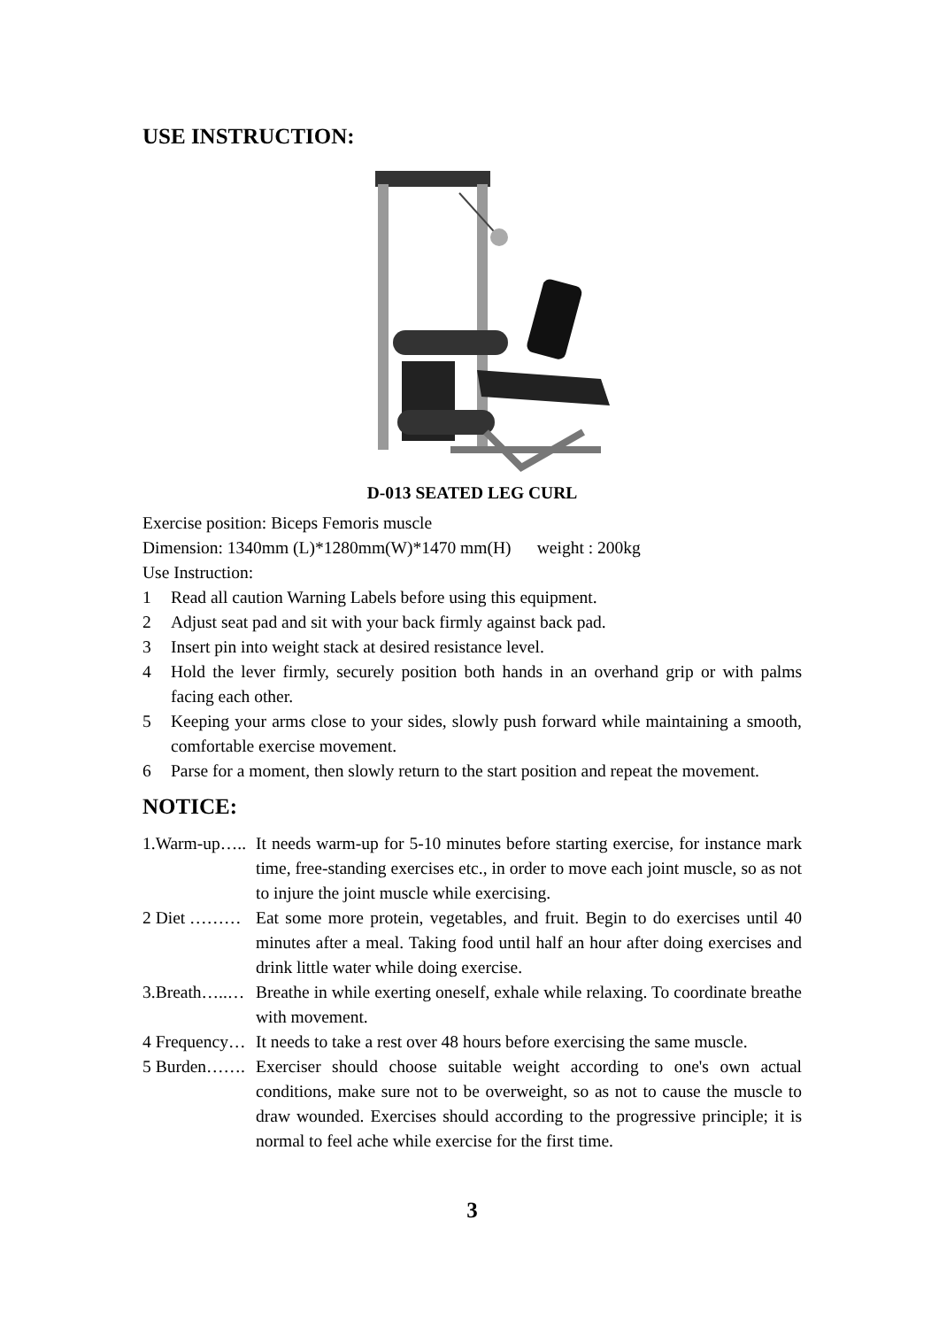USE INSTRUCTION:
D-013 SEATED LEG CURL
Exercise position: Biceps Femoris muscle
Dimension: 1340mm (L)*1280mm(W)*1470 mm(H) weight : 200kg
Use Instruction:
1 Read all caution Warning Labels before using this equipment.
2 Adjust seat pad and sit with your back firmly against back pad.
3 Insert pin into weight stack at desired resistance level.
4 Hold the lever firmly, securely position both hands in an overhand grip or with palms facing each other.
5 Keeping your arms close to your sides, slowly push forward while maintaining a smooth, comfortable exercise movement.
6 Parse for a moment, then slowly return to the start position and repeat the movement.
NOTICE:
1.Warm-up….. It needs warm-up for 5-10 minutes before starting exercise, for instance mark time, free-standing exercises etc., in order to move each joint muscle, so as not to injure the joint muscle while exercising.
2 Diet ……… Eat some more protein, vegetables, and fruit. Begin to do exercises until 40 minutes after a meal. Taking food until half an hour after doing exercises and drink little water while doing exercise.
3.Breath…..… Breathe in while exerting oneself, exhale while relaxing. To coordinate breathe with movement.
4 Frequency… It needs to take a rest over 48 hours before exercising the same muscle.
5 Burden……. Exerciser should choose suitable weight according to one's own actual conditions, make sure not to be overweight, so as not to cause the muscle to draw wounded. Exercises should according to the progressive principle; it is normal to feel ache while exercise for the first time.
3